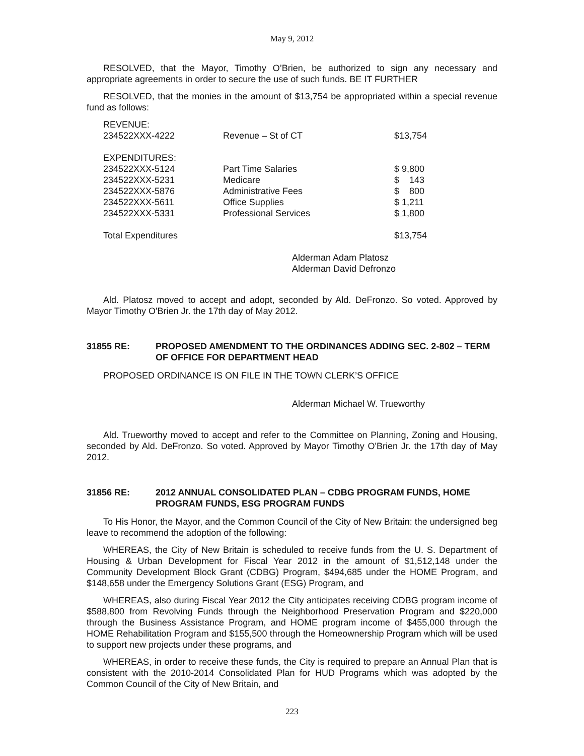May 9, 2012
RESOLVED, that the Mayor, Timothy O’Brien, be authorized to sign any necessary and appropriate agreements in order to secure the use of such funds. BE IT FURTHER
RESOLVED, that the monies in the amount of $13,754 be appropriated within a special revenue fund as follows:
| REVENUE: | | |
| 234522XXX-4222 | Revenue – St of CT | $13,754 |
| EXPENDITURES: | | |
| 234522XXX-5124 | Part Time Salaries | $ 9,800 |
| 234522XXX-5231 | Medicare | $ 143 |
| 234522XXX-5876 | Administrative Fees | $ 800 |
| 234522XXX-5611 | Office Supplies | $ 1,211 |
| 234522XXX-5331 | Professional Services | $ 1,800 |
| Total Expenditures | | $13,754 |
Alderman Adam Platosz
Alderman David Defronzo
Ald. Platosz moved to accept and adopt, seconded by Ald. DeFronzo. So voted. Approved by Mayor Timothy O'Brien Jr. the 17th day of May 2012.
31855 RE: PROPOSED AMENDMENT TO THE ORDINANCES ADDING SEC. 2-802 – TERM OF OFFICE FOR DEPARTMENT HEAD
PROPOSED ORDINANCE IS ON FILE IN THE TOWN CLERK’S OFFICE
Alderman Michael W. Trueworthy
Ald. Trueworthy moved to accept and refer to the Committee on Planning, Zoning and Housing, seconded by Ald. DeFronzo. So voted. Approved by Mayor Timothy O'Brien Jr. the 17th day of May 2012.
31856 RE: 2012 ANNUAL CONSOLIDATED PLAN – CDBG PROGRAM FUNDS, HOME PROGRAM FUNDS, ESG PROGRAM FUNDS
To His Honor, the Mayor, and the Common Council of the City of New Britain: the undersigned beg leave to recommend the adoption of the following:
WHEREAS, the City of New Britain is scheduled to receive funds from the U. S. Department of Housing & Urban Development for Fiscal Year 2012 in the amount of $1,512,148 under the Community Development Block Grant (CDBG) Program, $494,685 under the HOME Program, and $148,658 under the Emergency Solutions Grant (ESG) Program, and
WHEREAS, also during Fiscal Year 2012 the City anticipates receiving CDBG program income of $588,800 from Revolving Funds through the Neighborhood Preservation Program and $220,000 through the Business Assistance Program, and HOME program income of $455,000 through the HOME Rehabilitation Program and $155,500 through the Homeownership Program which will be used to support new projects under these programs, and
WHEREAS, in order to receive these funds, the City is required to prepare an Annual Plan that is consistent with the 2010-2014 Consolidated Plan for HUD Programs which was adopted by the Common Council of the City of New Britain, and
223